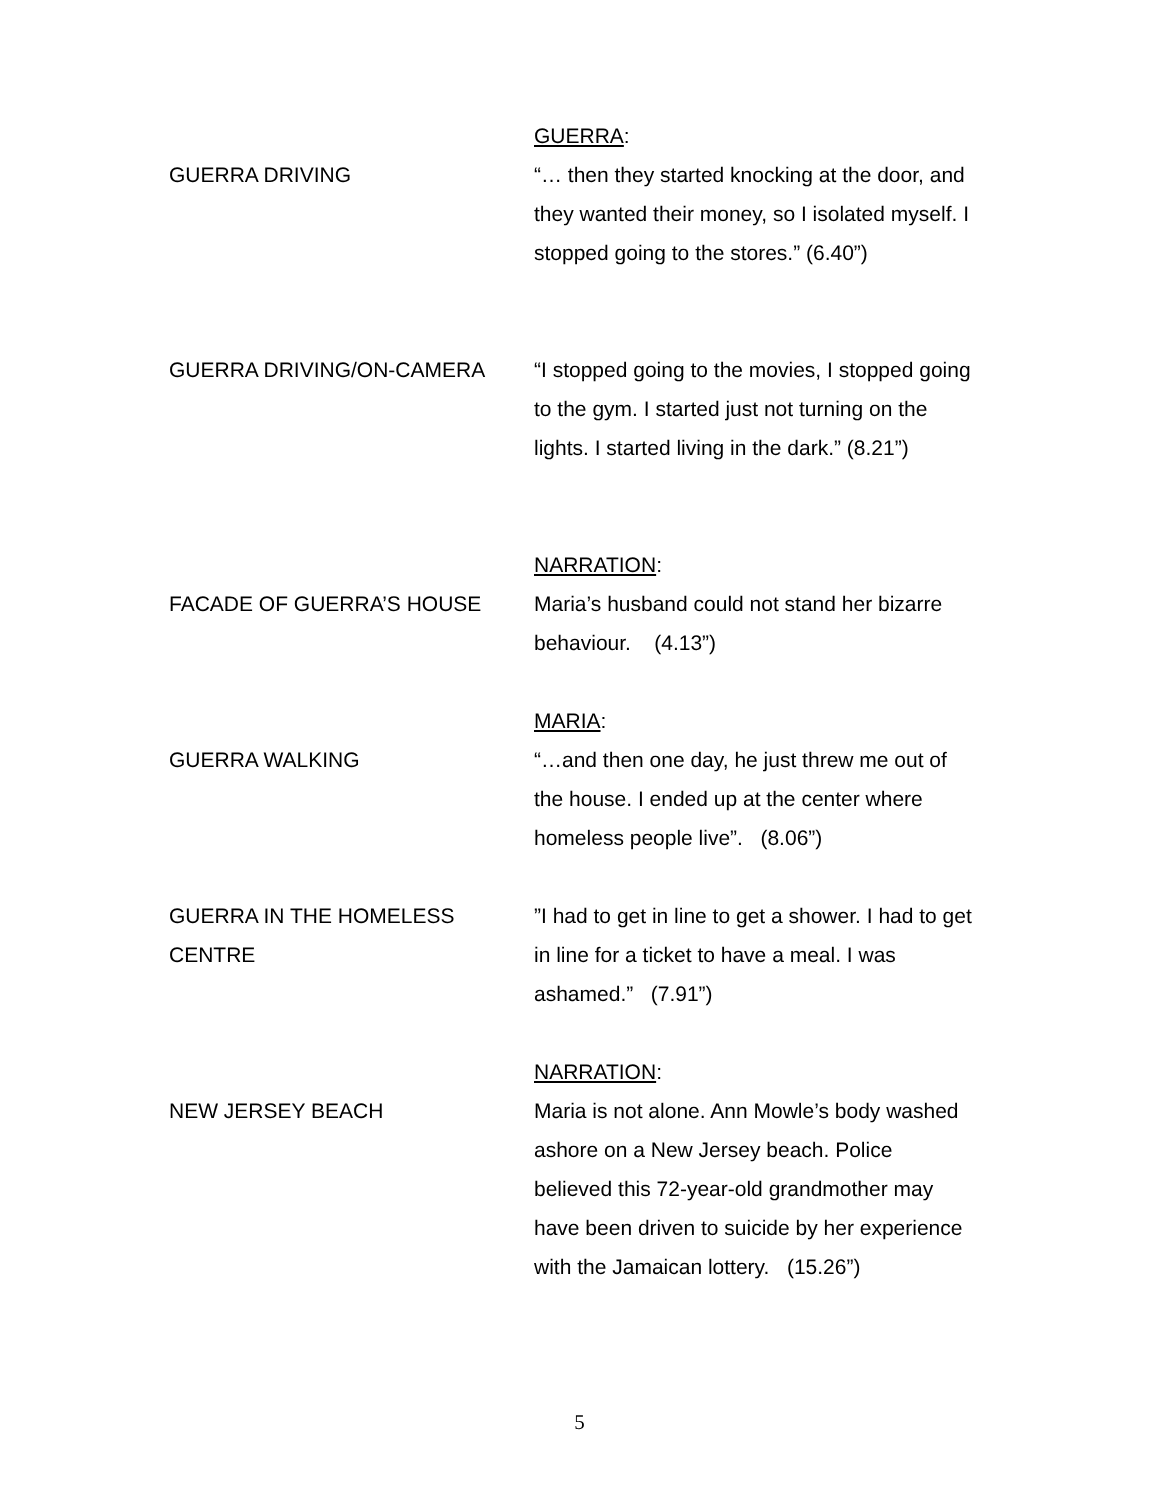GUERRA DRIVING GUERRA:
“… then they started knocking at the door, and they wanted their money, so I isolated myself. I stopped going to the stores.” (6.40”)
GUERRA DRIVING/ON-CAMERA “I stopped going to the movies, I stopped going to the gym. I started just not turning on the lights. I started living in the dark.” (8.21”)
FACADE OF GUERRA’S HOUSE NARRATION:
Maria’s husband could not stand her bizarre behaviour. (4.13”)
GUERRA WALKING MARIA:
“…and then one day, he just threw me out of the house. I ended up at the center where homeless people live”. (8.06”)
GUERRA IN THE HOMELESS CENTRE
”I had to get in line to get a shower. I had to get in line for a ticket to have a meal. I was ashamed.” (7.91”)
NEW JERSEY BEACH NARRATION:
Maria is not alone. Ann Mowle’s body washed ashore on a New Jersey beach. Police believed this 72-year-old grandmother may have been driven to suicide by her experience with the Jamaican lottery. (15.26”)
5